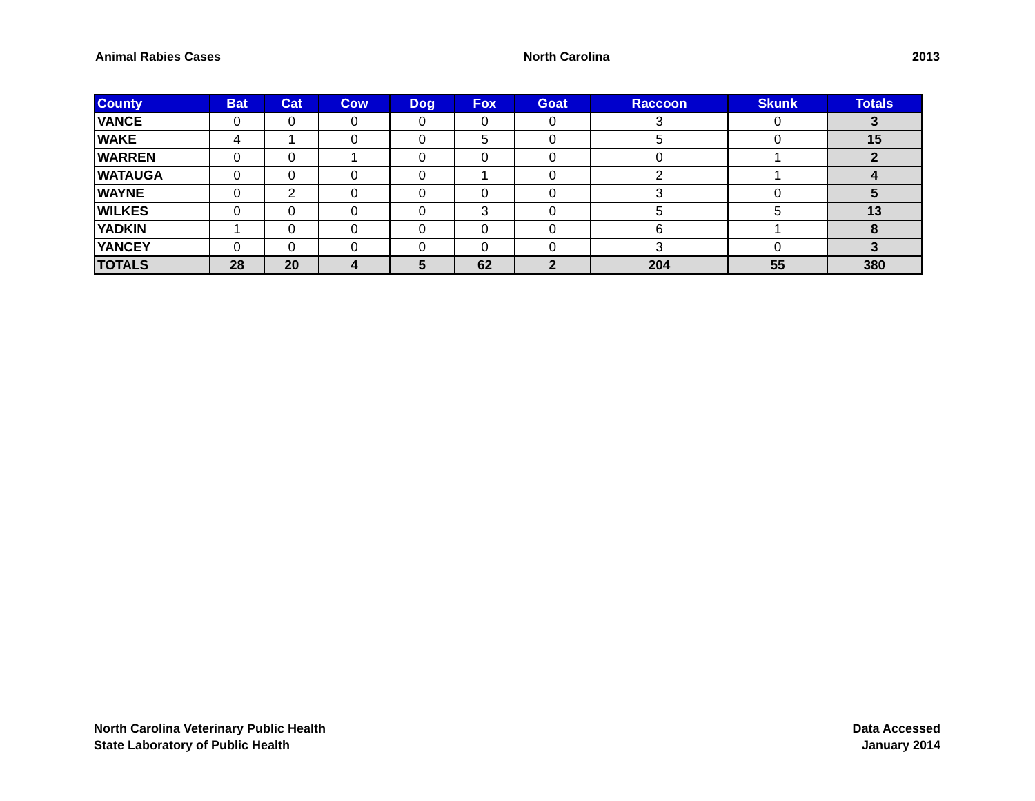Animal Rabies Cases North Carolina 2013
| County | Bat | Cat | Cow | Dog | Fox | Goat | Raccoon | Skunk | Totals |
| --- | --- | --- | --- | --- | --- | --- | --- | --- | --- |
| VANCE | 0 | 0 | 0 | 0 | 0 | 0 | 3 | 0 | 3 |
| WAKE | 4 | 1 | 0 | 0 | 5 | 0 | 5 | 0 | 15 |
| WARREN | 0 | 0 | 1 | 0 | 0 | 0 | 0 | 1 | 2 |
| WATAUGA | 0 | 0 | 0 | 0 | 1 | 0 | 2 | 1 | 4 |
| WAYNE | 0 | 2 | 0 | 0 | 0 | 0 | 3 | 0 | 5 |
| WILKES | 0 | 0 | 0 | 0 | 3 | 0 | 5 | 5 | 13 |
| YADKIN | 1 | 0 | 0 | 0 | 0 | 0 | 6 | 1 | 8 |
| YANCEY | 0 | 0 | 0 | 0 | 0 | 0 | 3 | 0 | 3 |
| TOTALS | 28 | 20 | 4 | 5 | 62 | 2 | 204 | 55 | 380 |
North Carolina Veterinary Public Health
State Laboratory of Public Health
Data Accessed
January 2014